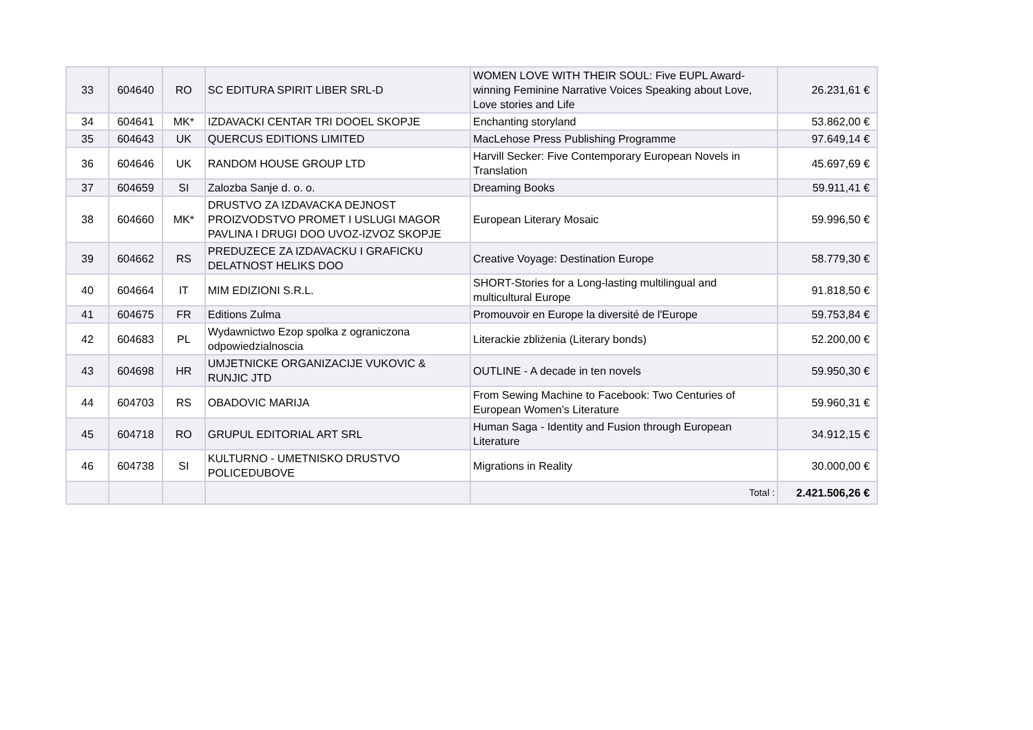| 33 | 604640 | RO | SC EDITURA SPIRIT LIBER SRL-D | WOMEN LOVE WITH THEIR SOUL: Five EUPL Award-winning Feminine Narrative Voices Speaking about Love, Love stories and Life | 26.231,61 € |
| 34 | 604641 | MK* | IZDAVACKI CENTAR TRI DOOEL SKOPJE | Enchanting storyland | 53.862,00 € |
| 35 | 604643 | UK | QUERCUS EDITIONS LIMITED | MacLehose Press Publishing Programme | 97.649,14 € |
| 36 | 604646 | UK | RANDOM HOUSE GROUP LTD | Harvill Secker: Five Contemporary European Novels in Translation | 45.697,69 € |
| 37 | 604659 | SI | Zalozba Sanje d. o. o. | Dreaming Books | 59.911,41 € |
| 38 | 604660 | MK* | DRUSTVO ZA IZDAVACKA DEJNOST PROIZVODSTVO PROMET I USLUGI MAGOR PAVLINA I DRUGI DOO UVOZ-IZVOZ SKOPJE | European Literary Mosaic | 59.996,50 € |
| 39 | 604662 | RS | PREDUZECE ZA IZDAVACKU I GRAFICKU DELATNOST HELIKS DOO | Creative Voyage: Destination Europe | 58.779,30 € |
| 40 | 604664 | IT | MIM EDIZIONI S.R.L. | SHORT-Stories for a Long-lasting multilingual and multicultural Europe | 91.818,50 € |
| 41 | 604675 | FR | Editions Zulma | Promouvoir en Europe la diversité de l'Europe | 59.753,84 € |
| 42 | 604683 | PL | Wydawnictwo Ezop spolka z ograniczona odpowiedzialnoscia | Literackie zbliżenia (Literary bonds) | 52.200,00 € |
| 43 | 604698 | HR | UMJETNICKE ORGANIZACIJE VUKOVIC & RUNJIC JTD | OUTLINE - A decade in ten novels | 59.950,30 € |
| 44 | 604703 | RS | OBADOVIC MARIJA | From Sewing Machine to Facebook: Two Centuries of European Women's Literature | 59.960,31 € |
| 45 | 604718 | RO | GRUPUL EDITORIAL ART SRL | Human Saga - Identity and Fusion through European Literature | 34.912,15 € |
| 46 | 604738 | SI | KULTURNO - UMETNISKO DRUSTVO POLICEDUBOVE | Migrations in Reality | 30.000,00 € |
| | | | | Total : | 2.421.506,26 € |